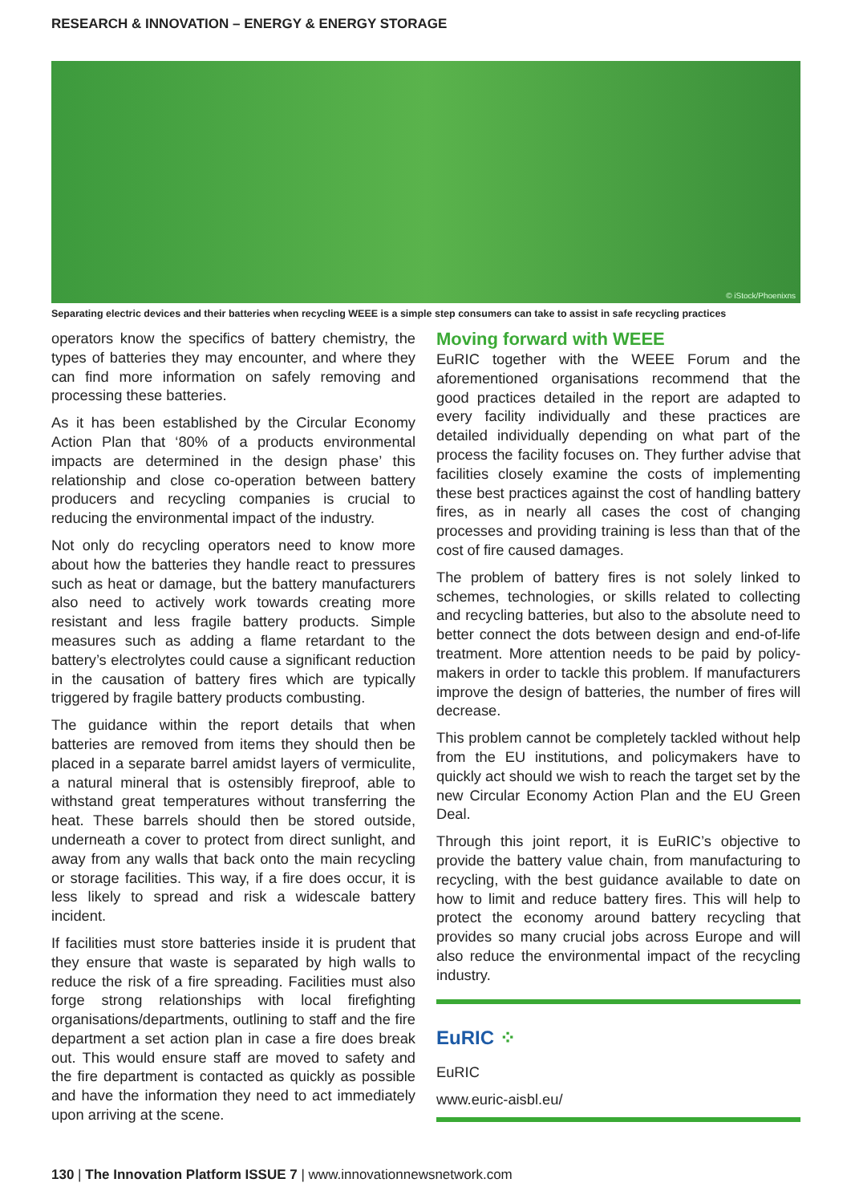RESEARCH & INNOVATION – ENERGY & ENERGY STORAGE
© iStock/Phoenixns
Separating electric devices and their batteries when recycling WEEE is a simple step consumers can take to assist in safe recycling practices
operators know the specifics of battery chemistry, the types of batteries they may encounter, and where they can find more information on safely removing and processing these batteries.
As it has been established by the Circular Economy Action Plan that ‘80% of a products environmental impacts are determined in the design phase’ this relationship and close co-operation between battery producers and recycling companies is crucial to reducing the environmental impact of the industry.
Not only do recycling operators need to know more about how the batteries they handle react to pressures such as heat or damage, but the battery manufacturers also need to actively work towards creating more resistant and less fragile battery products. Simple measures such as adding a flame retardant to the battery’s electrolytes could cause a significant reduction in the causation of battery fires which are typically triggered by fragile battery products combusting.
The guidance within the report details that when batteries are removed from items they should then be placed in a separate barrel amidst layers of vermiculite, a natural mineral that is ostensibly fireproof, able to withstand great temperatures without transferring the heat. These barrels should then be stored outside, underneath a cover to protect from direct sunlight, and away from any walls that back onto the main recycling or storage facilities. This way, if a fire does occur, it is less likely to spread and risk a widescale battery incident.
If facilities must store batteries inside it is prudent that they ensure that waste is separated by high walls to reduce the risk of a fire spreading. Facilities must also forge strong relationships with local firefighting organisations/departments, outlining to staff and the fire department a set action plan in case a fire does break out. This would ensure staff are moved to safety and the fire department is contacted as quickly as possible and have the information they need to act immediately upon arriving at the scene.
Moving forward with WEEE
EuRIC together with the WEEE Forum and the aforementioned organisations recommend that the good practices detailed in the report are adapted to every facility individually and these practices are detailed individually depending on what part of the process the facility focuses on. They further advise that facilities closely examine the costs of implementing these best practices against the cost of handling battery fires, as in nearly all cases the cost of changing processes and providing training is less than that of the cost of fire caused damages.
The problem of battery fires is not solely linked to schemes, technologies, or skills related to collecting and recycling batteries, but also to the absolute need to better connect the dots between design and end-of-life treatment. More attention needs to be paid by policy-makers in order to tackle this problem. If manufacturers improve the design of batteries, the number of fires will decrease.
This problem cannot be completely tackled without help from the EU institutions, and policymakers have to quickly act should we wish to reach the target set by the new Circular Economy Action Plan and the EU Green Deal.
Through this joint report, it is EuRIC’s objective to provide the battery value chain, from manufacturing to recycling, with the best guidance available to date on how to limit and reduce battery fires. This will help to protect the economy around battery recycling that provides so many crucial jobs across Europe and will also reduce the environmental impact of the recycling industry.
EuRIC ⁘
EuRIC
www.euric-aisbl.eu/
130 | The Innovation Platform ISSUE 7 | www.innovationnewsnetwork.com